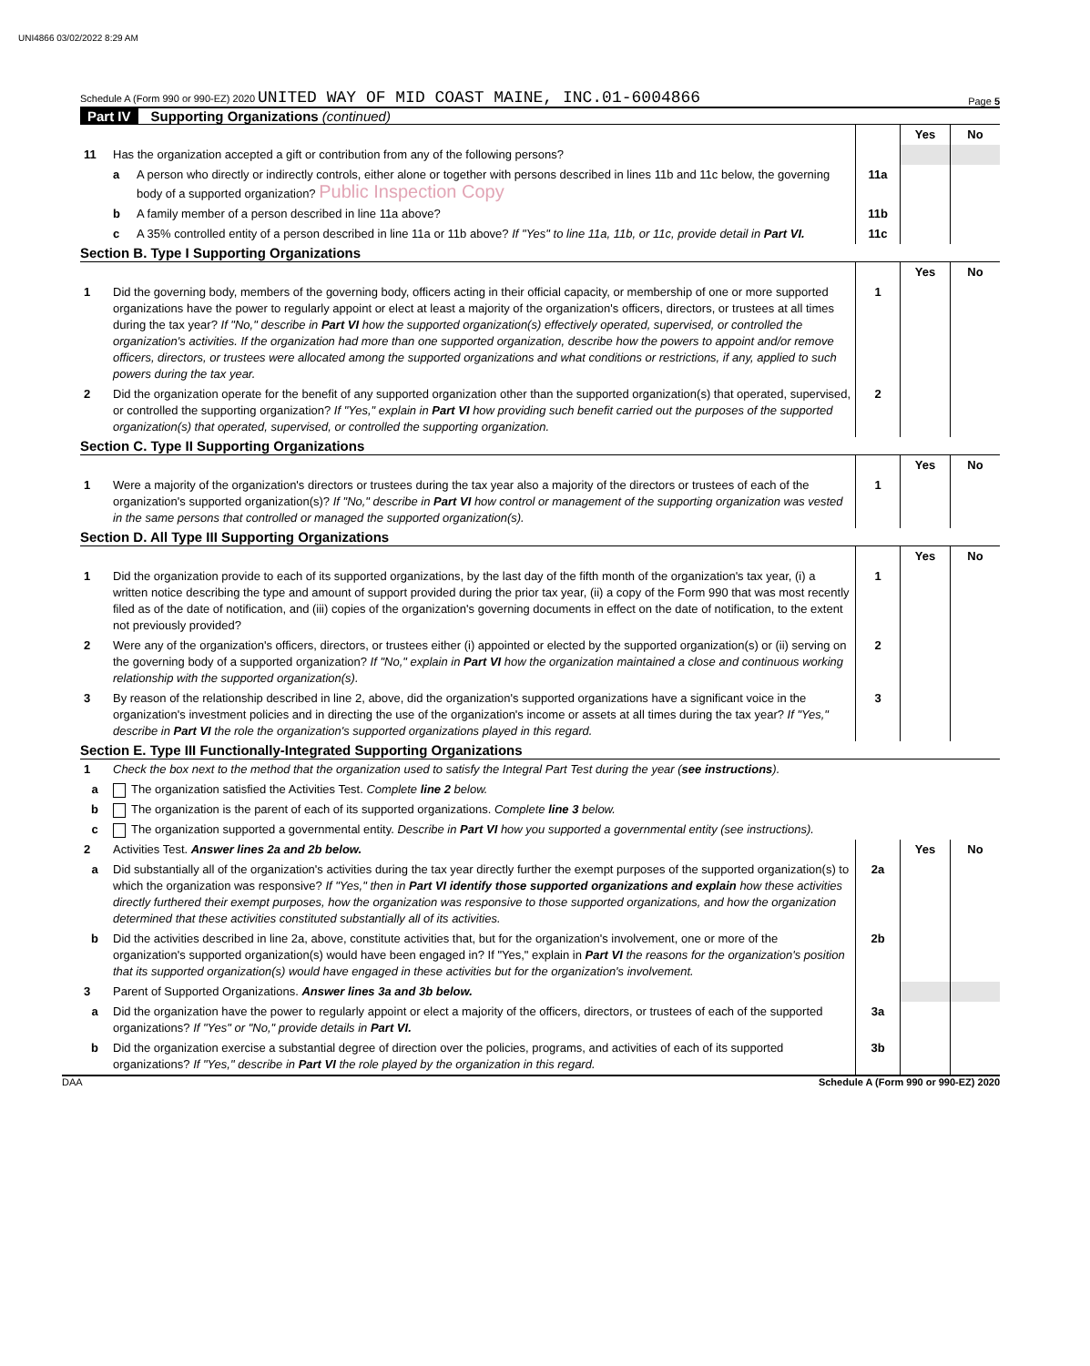UNI4866 03/02/2022 8:29 AM
Schedule A (Form 990 or 990-EZ) 2020 UNITED WAY OF MID COAST MAINE, INC.01-6004866 Page 5
Part IV Supporting Organizations (continued)
| | | | | Yes | No |
| 11 | Has the organization accepted a gift or contribution from any of the following persons? | | | | |
| | a | A person who directly or indirectly controls, either alone or together with persons described in lines 11b and 11c below, the governing body of a supported organization? Public Inspection Copy | 11a | | |
| | b | A family member of a person described in line 11a above? | 11b | | |
| | c | A 35% controlled entity of a person described in line 11a or 11b above? If "Yes" to line 11a, 11b, or 11c, provide detail in Part VI. | 11c | | |
Section B. Type I Supporting Organizations
| | | | Yes | No |
| 1 | Did the governing body, members of the governing body, officers acting in their official capacity, or membership of one or more supported organizations have the power to regularly appoint or elect at least a majority of the organization's officers, directors, or trustees at all times during the tax year? If "No," describe in Part VI how the supported organization(s) effectively operated, supervised, or controlled the organization's activities. If the organization had more than one supported organization, describe how the powers to appoint and/or remove officers, directors, or trustees were allocated among the supported organizations and what conditions or restrictions, if any, applied to such powers during the tax year. | 1 | | |
| 2 | Did the organization operate for the benefit of any supported organization other than the supported organization(s) that operated, supervised, or controlled the supporting organization? If "Yes," explain in Part VI how providing such benefit carried out the purposes of the supported organization(s) that operated, supervised, or controlled the supporting organization. | 2 | | |
Section C. Type II Supporting Organizations
| | | | Yes | No |
| 1 | Were a majority of the organization's directors or trustees during the tax year also a majority of the directors or trustees of each of the organization's supported organization(s)? If "No," describe in Part VI how control or management of the supporting organization was vested in the same persons that controlled or managed the supported organization(s). | 1 | | |
Section D. All Type III Supporting Organizations
| | | | Yes | No |
| 1 | Did the organization provide to each of its supported organizations, by the last day of the fifth month of the organization's tax year, (i) a written notice describing the type and amount of support provided during the prior tax year, (ii) a copy of the Form 990 that was most recently filed as of the date of notification, and (iii) copies of the organization's governing documents in effect on the date of notification, to the extent not previously provided? | 1 | | |
| 2 | Were any of the organization's officers, directors, or trustees either (i) appointed or elected by the supported organization(s) or (ii) serving on the governing body of a supported organization? If "No," explain in Part VI how the organization maintained a close and continuous working relationship with the supported organization(s). | 2 | | |
| 3 | By reason of the relationship described in line 2, above, did the organization's supported organizations have a significant voice in the organization's investment policies and in directing the use of the organization's income or assets at all times during the tax year? If "Yes," describe in Part VI the role the organization's supported organizations played in this regard. | 3 | | |
Section E. Type III Functionally-Integrated Supporting Organizations
| 1 | Check the box next to the method that the organization used to satisfy the Integral Part Test during the year ( see instructions ). | | | |
| a | The organization satisfied the Activities Test. Complete line 2 below. | | | |
| b | The organization is the parent of each of its supported organizations. Complete line 3 below. | | | |
| c | The organization supported a governmental entity. Describe in Part VI how you supported a governmental entity (see instructions). | | | |
| 2 | Activities Test. Answer lines 2a and 2b below. | | Yes | No |
| a | Did substantially all of the organization's activities during the tax year directly further the exempt purposes of the supported organization(s) to which the organization was responsive? If "Yes," then in Part VI identify those supported organizations and explain how these activities directly furthered their exempt purposes, how the organization was responsive to those supported organizations, and how the organization determined that these activities constituted substantially all of its activities. | 2a | | |
| b | Did the activities described in line 2a, above, constitute activities that, but for the organization's involvement, one or more of the organization's supported organization(s) would have been engaged in? If "Yes," explain in Part VI the reasons for the organization's position that its supported organization(s) would have engaged in these activities but for the organization's involvement. | 2b | | |
| 3 | Parent of Supported Organizations. Answer lines 3a and 3b below. | | | |
| a | Did the organization have the power to regularly appoint or elect a majority of the officers, directors, or trustees of each of the supported organizations? If "Yes" or "No," provide details in Part VI. | 3a | | |
| b | Did the organization exercise a substantial degree of direction over the policies, programs, and activities of each of its supported organizations? If "Yes," describe in Part VI the role played by the organization in this regard. | 3b | | |
DAA Schedule A (Form 990 or 990-EZ) 2020